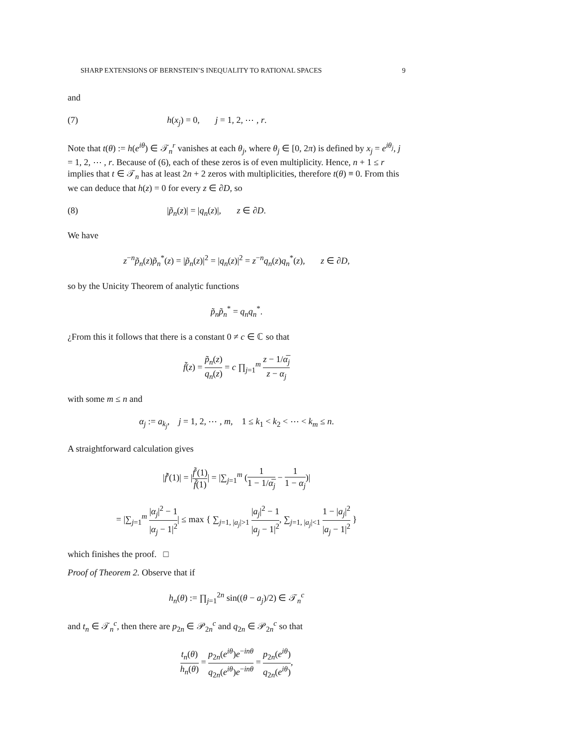SHARP EXTENSIONS OF BERNSTEIN’S INEQUALITY TO RATIONAL SPACES 9
and
(7) h(x<sub>j</sub>) = 0, j = 1, 2, ⋯ , r.
Note that t(θ) := h(e<sup>iθ</sup>) ∈ 𝒯<sub>n</sub><sup>r</sup> vanishes at each θ<sub>j</sub>, where θ<sub>j</sub> ∈ [0, 2π) is defined by x<sub>j</sub> = e<sup>iθ<sub>j</sub></sup>, j = 1, 2, ⋯ , r. Because of (6), each of these zeros is of even multiplicity. Hence, n + 1 ≤ r implies that t ∈ 𝒯<sub>n</sub> has at least 2n + 2 zeros with multiplicities, therefore t(θ) ≡ 0. From this we can deduce that h(z) = 0 for every z ∈ ∂D, so
(8) |p̃<sub>n</sub>(z)| = |q<sub>n</sub>(z)|, z ∈ ∂D.
We have
z<sup>−n</sup>p̃<sub>n</sub>(z)p̃<sub>n</sub><sup>*</sup>(z) = |p̃<sub>n</sub>(z)|<sup>2</sup> = |q<sub>n</sub>(z)|<sup>2</sup> = z<sup>−n</sup>q<sub>n</sub>(z)q<sub>n</sub><sup>*</sup>(z), z ∈ ∂D,
so by the Unicity Theorem of analytic functions
p̃<sub>n</sub>p̃<sub>n</sub><sup>*</sup> = q<sub>n</sub>q<sub>n</sub><sup>*</sup>.
¿From this it follows that there is a constant 0 ≠ c ∈ ℂ so that
f̃(z) = p̃<sub>n</sub>(z) q<sub>n</sub>(z) = c ∏<sub>j=1</sub><sup>m</sup> z − 1/α̅<sub>j</sub> z − α<sub>j</sub>
with some m ≤ n and
α<sub>j</sub> := a<sub>k<sub>j</sub></sub>, j = 1, 2, ⋯ , m, 1 ≤ k<sub>1</sub> < k<sub>2</sub> < ⋯ < k<sub>m</sub> ≤ n.
A straightforward calculation gives
|f̃′(1)| = |f̃′(1) f̃(1)| = |∑<sub>j=1</sub><sup>m</sup> (1 1 − 1/α̅<sub>j</sub> − 1 1 − α<sub>j</sub>)|
= |∑<sub>j=1</sub><sup>m</sup> |α<sub>j</sub>|<sup>2</sup> − 1 |α<sub>j</sub> − 1|<sup>2</sup>| ≤ max { ∑<sub>j=1, |a<sub>j</sub>|>1</sub> |a<sub>j</sub>|<sup>2</sup> − 1 |a<sub>j</sub> − 1|<sup>2</sup>, ∑<sub>j=1, |a<sub>j</sub>|<1</sub> 1 − |a<sub>j</sub>|<sup>2</sup> |a<sub>j</sub> − 1|<sup>2</sup> }
which finishes the proof. □
Proof of Theorem 2. Observe that if
h<sub>n</sub>(θ) := ∏<sub>j=1</sub><sup>2n</sup> sin((θ − a<sub>j</sub>)/2) ∈ 𝒯<sub>n</sub><sup>c</sup>
and t<sub>n</sub> ∈ 𝒯<sub>n</sub><sup>c</sup>, then there are p<sub>2n</sub> ∈ 𝒫<sub>2n</sub><sup>c</sup> and q<sub>2n</sub> ∈ 𝒫<sub>2n</sub><sup>c</sup> so that
t<sub>n</sub>(θ) h<sub>n</sub>(θ) = p<sub>2n</sub>(e<sup>iθ</sup>)e<sup>−inθ</sup> q<sub>2n</sub>(e<sup>iθ</sup>)e<sup>−inθ</sup> = p<sub>2n</sub>(e<sup>iθ</sup>) q<sub>2n</sub>(e<sup>iθ</sup>),